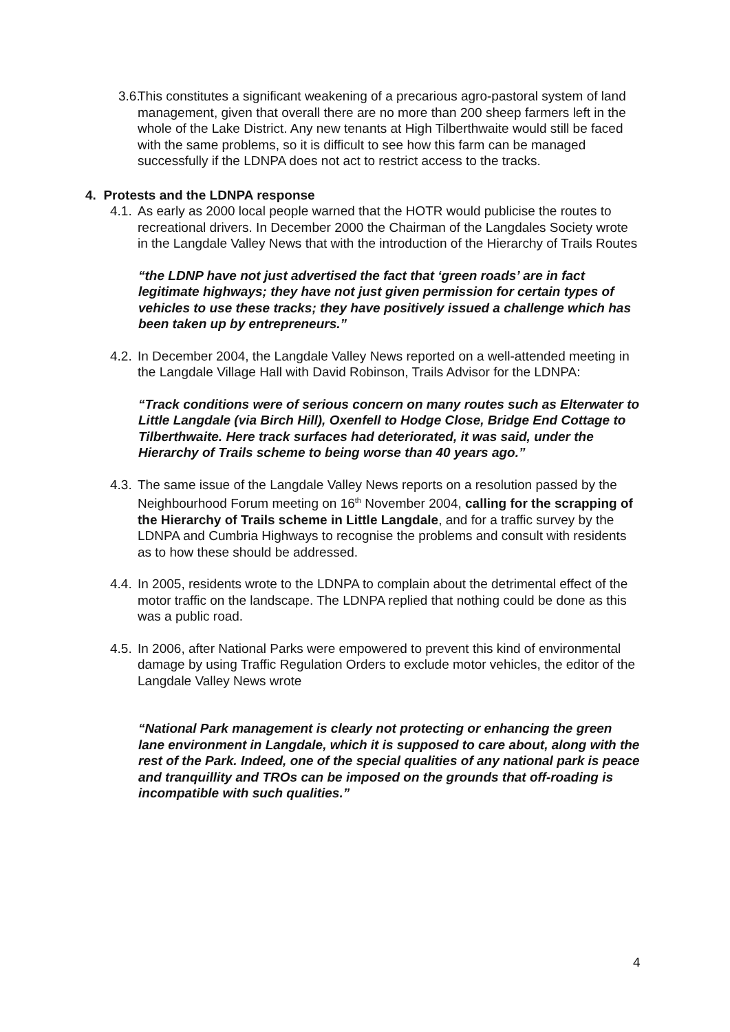3.6. This constitutes a significant weakening of a precarious agro-pastoral system of land management, given that overall there are no more than 200 sheep farmers left in the whole of the Lake District. Any new tenants at High Tilberthwaite would still be faced with the same problems, so it is difficult to see how this farm can be managed successfully if the LDNPA does not act to restrict access to the tracks.
4. Protests and the LDNPA response
4.1. As early as 2000 local people warned that the HOTR would publicise the routes to recreational drivers. In December 2000 the Chairman of the Langdales Society wrote in the Langdale Valley News that with the introduction of the Hierarchy of Trails Routes
“the LDNP have not just advertised the fact that ‘green roads’ are in fact legitimate highways; they have not just given permission for certain types of vehicles to use these tracks; they have positively issued a challenge which has been taken up by entrepreneurs.”
4.2. In December 2004, the Langdale Valley News reported on a well-attended meeting in the Langdale Village Hall with David Robinson, Trails Advisor for the LDNPA:
“Track conditions were of serious concern on many routes such as Elterwater to Little Langdale (via Birch Hill), Oxenfell to Hodge Close, Bridge End Cottage to Tilberthwaite. Here track surfaces had deteriorated, it was said, under the Hierarchy of Trails scheme to being worse than 40 years ago.”
4.3. The same issue of the Langdale Valley News reports on a resolution passed by the Neighbourhood Forum meeting on 16<sup>th</sup> November 2004, calling for the scrapping of the Hierarchy of Trails scheme in Little Langdale, and for a traffic survey by the LDNPA and Cumbria Highways to recognise the problems and consult with residents as to how these should be addressed.
4.4. In 2005, residents wrote to the LDNPA to complain about the detrimental effect of the motor traffic on the landscape. The LDNPA replied that nothing could be done as this was a public road.
4.5. In 2006, after National Parks were empowered to prevent this kind of environmental damage by using Traffic Regulation Orders to exclude motor vehicles, the editor of the Langdale Valley News wrote
“National Park management is clearly not protecting or enhancing the green lane environment in Langdale, which it is supposed to care about, along with the rest of the Park. Indeed, one of the special qualities of any national park is peace and tranquillity and TROs can be imposed on the grounds that off-roading is incompatible with such qualities.”
4